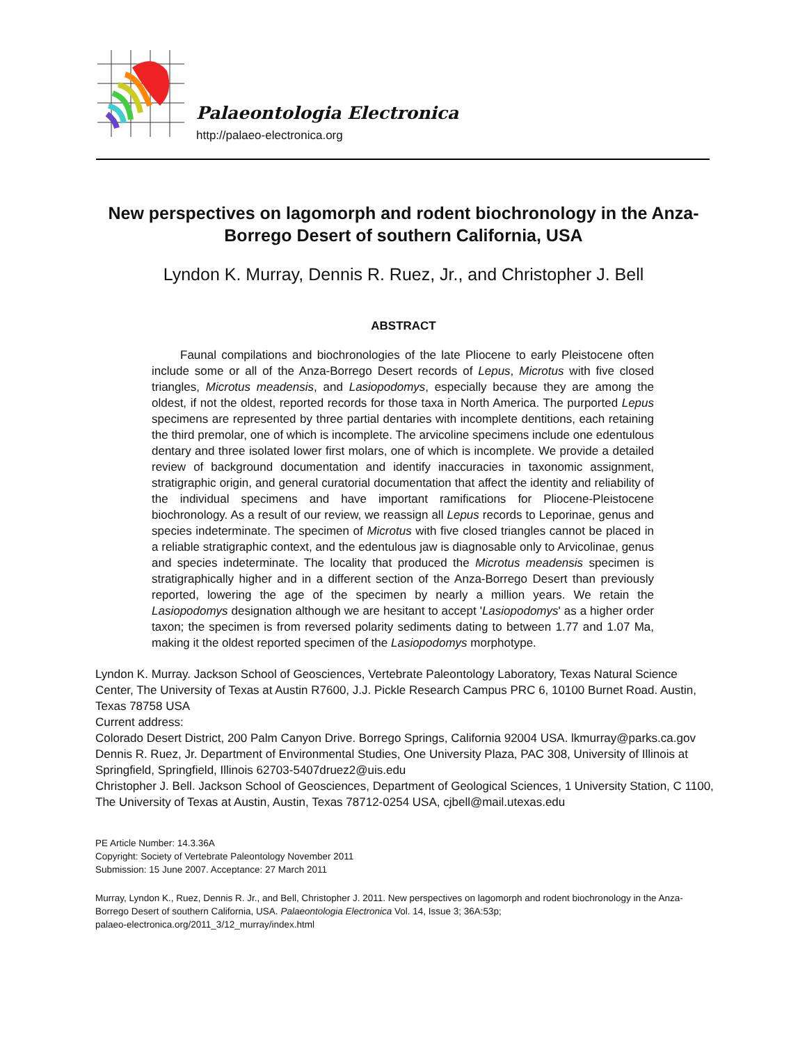Palaeontologia Electronica
http://palaeo-electronica.org
New perspectives on lagomorph and rodent biochronology in the Anza-Borrego Desert of southern California, USA
Lyndon K. Murray, Dennis R. Ruez, Jr., and Christopher J. Bell
ABSTRACT
Faunal compilations and biochronologies of the late Pliocene to early Pleistocene often include some or all of the Anza-Borrego Desert records of Lepus, Microtus with five closed triangles, Microtus meadensis, and Lasiopodomys, especially because they are among the oldest, if not the oldest, reported records for those taxa in North America. The purported Lepus specimens are represented by three partial dentaries with incomplete dentitions, each retaining the third premolar, one of which is incomplete. The arvicoline specimens include one edentulous dentary and three isolated lower first molars, one of which is incomplete. We provide a detailed review of background documentation and identify inaccuracies in taxonomic assignment, stratigraphic origin, and general curatorial documentation that affect the identity and reliability of the individual specimens and have important ramifications for Pliocene-Pleistocene biochronology. As a result of our review, we reassign all Lepus records to Leporinae, genus and species indeterminate. The specimen of Microtus with five closed triangles cannot be placed in a reliable stratigraphic context, and the edentulous jaw is diagnosable only to Arvicolinae, genus and species indeterminate. The locality that produced the Microtus meadensis specimen is stratigraphically higher and in a different section of the Anza-Borrego Desert than previously reported, lowering the age of the specimen by nearly a million years. We retain the Lasiopodomys designation although we are hesitant to accept 'Lasiopodomys' as a higher order taxon; the specimen is from reversed polarity sediments dating to between 1.77 and 1.07 Ma, making it the oldest reported specimen of the Lasiopodomys morphotype.
Lyndon K. Murray. Jackson School of Geosciences, Vertebrate Paleontology Laboratory, Texas Natural Science Center, The University of Texas at Austin R7600, J.J. Pickle Research Campus PRC 6, 10100 Burnet Road. Austin, Texas 78758 USA
Current address:
Colorado Desert District, 200 Palm Canyon Drive. Borrego Springs, California 92004 USA. lkmurray@parks.ca.gov
Dennis R. Ruez, Jr. Department of Environmental Studies, One University Plaza, PAC 308, University of Illinois at Springfield, Springfield, Illinois 62703-5407druez2@uis.edu
Christopher J. Bell. Jackson School of Geosciences, Department of Geological Sciences, 1 University Station, C 1100, The University of Texas at Austin, Austin, Texas 78712-0254 USA, cjbell@mail.utexas.edu
PE Article Number: 14.3.36A
Copyright: Society of Vertebrate Paleontology November 2011
Submission: 15 June 2007. Acceptance: 27 March 2011
Murray, Lyndon K., Ruez, Dennis R. Jr., and Bell, Christopher J. 2011. New perspectives on lagomorph and rodent biochronology in the Anza-Borrego Desert of southern California, USA. Palaeontologia Electronica Vol. 14, Issue 3; 36A:53p;
palaeo-electronica.org/2011_3/12_murray/index.html